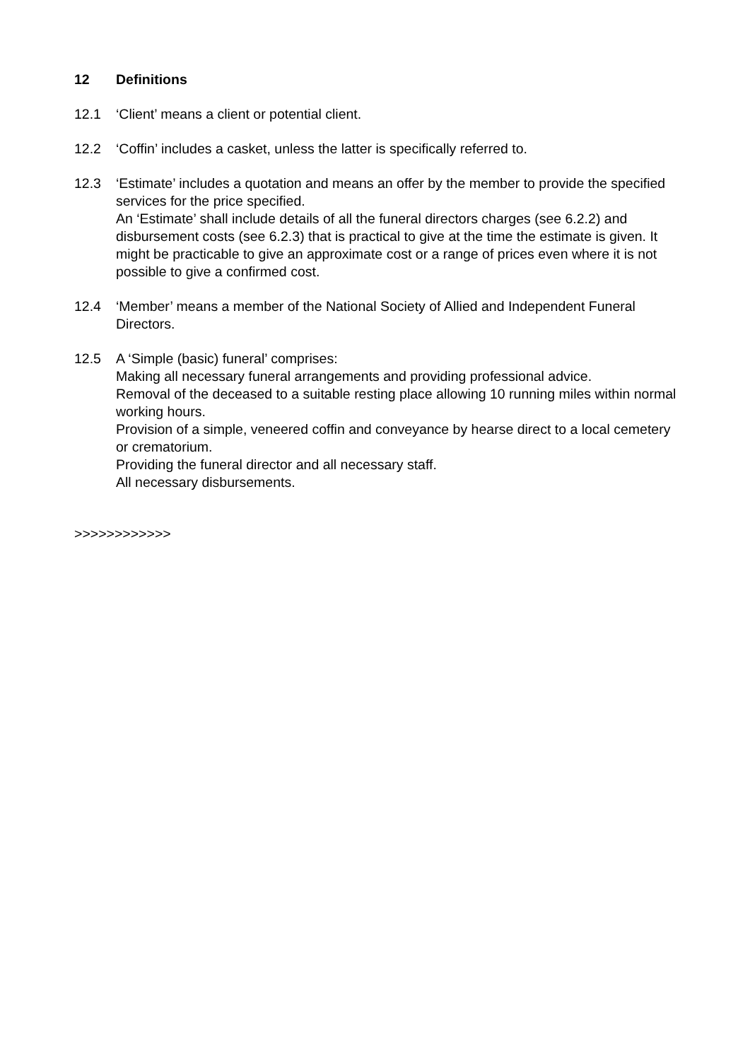12 Definitions
12.1 ‘Client’ means a client or potential client.
12.2 ‘Coffin’ includes a casket, unless the latter is specifically referred to.
12.3 ‘Estimate’ includes a quotation and means an offer by the member to provide the specified services for the price specified.
An ‘Estimate’ shall include details of all the funeral directors charges (see 6.2.2) and disbursement costs (see 6.2.3) that is practical to give at the time the estimate is given. It might be practicable to give an approximate cost or a range of prices even where it is not possible to give a confirmed cost.
12.4 ‘Member’ means a member of the National Society of Allied and Independent Funeral Directors.
12.5 A ‘Simple (basic) funeral’ comprises:
Making all necessary funeral arrangements and providing professional advice.
Removal of the deceased to a suitable resting place allowing 10 running miles within normal working hours.
Provision of a simple, veneered coffin and conveyance by hearse direct to a local cemetery or crematorium.
Providing the funeral director and all necessary staff.
All necessary disbursements.
>>>>>>>>>>>>